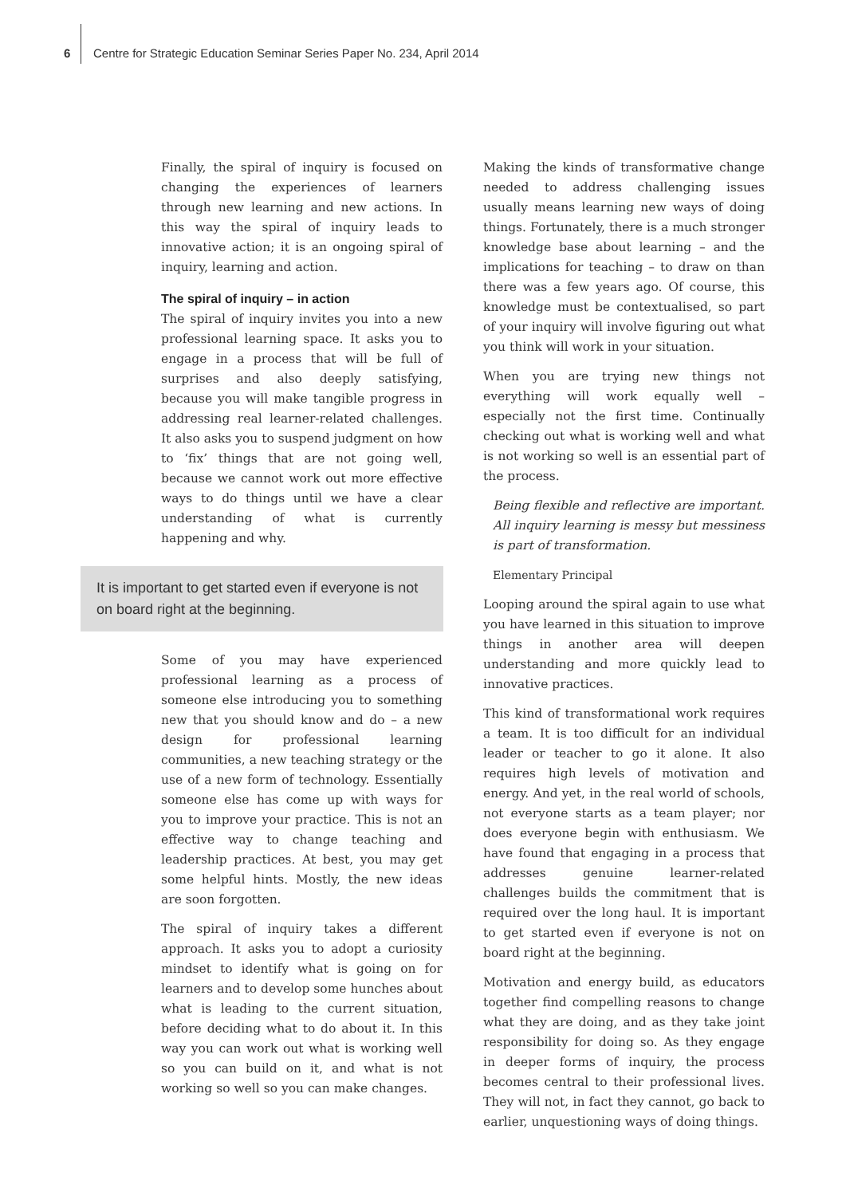6 Centre for Strategic Education Seminar Series Paper No. 234, April 2014
Finally, the spiral of inquiry is focused on changing the experiences of learners through new learning and new actions. In this way the spiral of inquiry leads to innovative action; it is an ongoing spiral of inquiry, learning and action.
The spiral of inquiry – in action
The spiral of inquiry invites you into a new professional learning space. It asks you to engage in a process that will be full of surprises and also deeply satisfying, because you will make tangible progress in addressing real learner-related challenges. It also asks you to suspend judgment on how to ‘fix’ things that are not going well, because we cannot work out more effective ways to do things until we have a clear understanding of what is currently happening and why.
It is important to get started even if everyone is not on board right at the beginning.
Some of you may have experienced professional learning as a process of someone else introducing you to something new that you should know and do – a new design for professional learning communities, a new teaching strategy or the use of a new form of technology. Essentially someone else has come up with ways for you to improve your practice. This is not an effective way to change teaching and leadership practices. At best, you may get some helpful hints. Mostly, the new ideas are soon forgotten.
The spiral of inquiry takes a different approach. It asks you to adopt a curiosity mindset to identify what is going on for learners and to develop some hunches about what is leading to the current situation, before deciding what to do about it. In this way you can work out what is working well so you can build on it, and what is not working so well so you can make changes.
Making the kinds of transformative change needed to address challenging issues usually means learning new ways of doing things. Fortunately, there is a much stronger knowledge base about learning – and the implications for teaching – to draw on than there was a few years ago. Of course, this knowledge must be contextualised, so part of your inquiry will involve figuring out what you think will work in your situation.
When you are trying new things not everything will work equally well – especially not the first time. Continually checking out what is working well and what is not working so well is an essential part of the process.
Being flexible and reflective are important. All inquiry learning is messy but messiness is part of transformation.
Elementary Principal
Looping around the spiral again to use what you have learned in this situation to improve things in another area will deepen understanding and more quickly lead to innovative practices.
This kind of transformational work requires a team. It is too difficult for an individual leader or teacher to go it alone. It also requires high levels of motivation and energy. And yet, in the real world of schools, not everyone starts as a team player; nor does everyone begin with enthusiasm. We have found that engaging in a process that addresses genuine learner-related challenges builds the commitment that is required over the long haul. It is important to get started even if everyone is not on board right at the beginning.
Motivation and energy build, as educators together find compelling reasons to change what they are doing, and as they take joint responsibility for doing so. As they engage in deeper forms of inquiry, the process becomes central to their professional lives. They will not, in fact they cannot, go back to earlier, unquestioning ways of doing things.